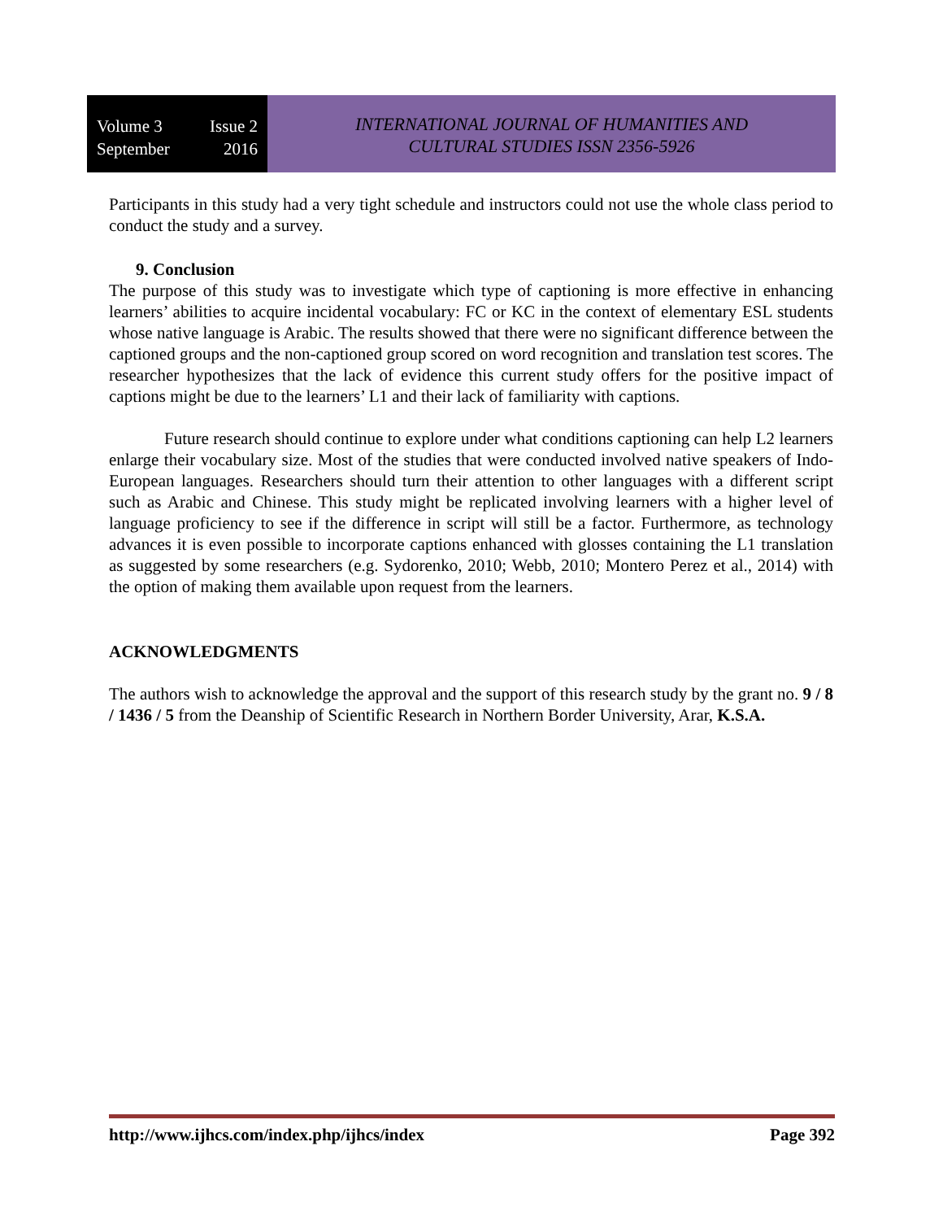Volume 3 Issue 2
September 2016
INTERNATIONAL JOURNAL OF HUMANITIES AND
CULTURAL STUDIES ISSN 2356-5926
Participants in this study had a very tight schedule and instructors could not use the whole class period to conduct the study and a survey.
9. Conclusion
The purpose of this study was to investigate which type of captioning is more effective in enhancing learners’ abilities to acquire incidental vocabulary: FC or KC in the context of elementary ESL students whose native language is Arabic. The results showed that there were no significant difference between the captioned groups and the non-captioned group scored on word recognition and translation test scores. The researcher hypothesizes that the lack of evidence this current study offers for the positive impact of captions might be due to the learners’ L1 and their lack of familiarity with captions.
Future research should continue to explore under what conditions captioning can help L2 learners enlarge their vocabulary size. Most of the studies that were conducted involved native speakers of Indo-European languages. Researchers should turn their attention to other languages with a different script such as Arabic and Chinese. This study might be replicated involving learners with a higher level of language proficiency to see if the difference in script will still be a factor. Furthermore, as technology advances it is even possible to incorporate captions enhanced with glosses containing the L1 translation as suggested by some researchers (e.g. Sydorenko, 2010; Webb, 2010; Montero Perez et al., 2014) with the option of making them available upon request from the learners.
ACKNOWLEDGMENTS
The authors wish to acknowledge the approval and the support of this research study by the grant no. 9 / 8 / 1436 / 5 from the Deanship of Scientific Research in Northern Border University, Arar, K.S.A.
http://www.ijhcs.com/index.php/ijhcs/index Page 392